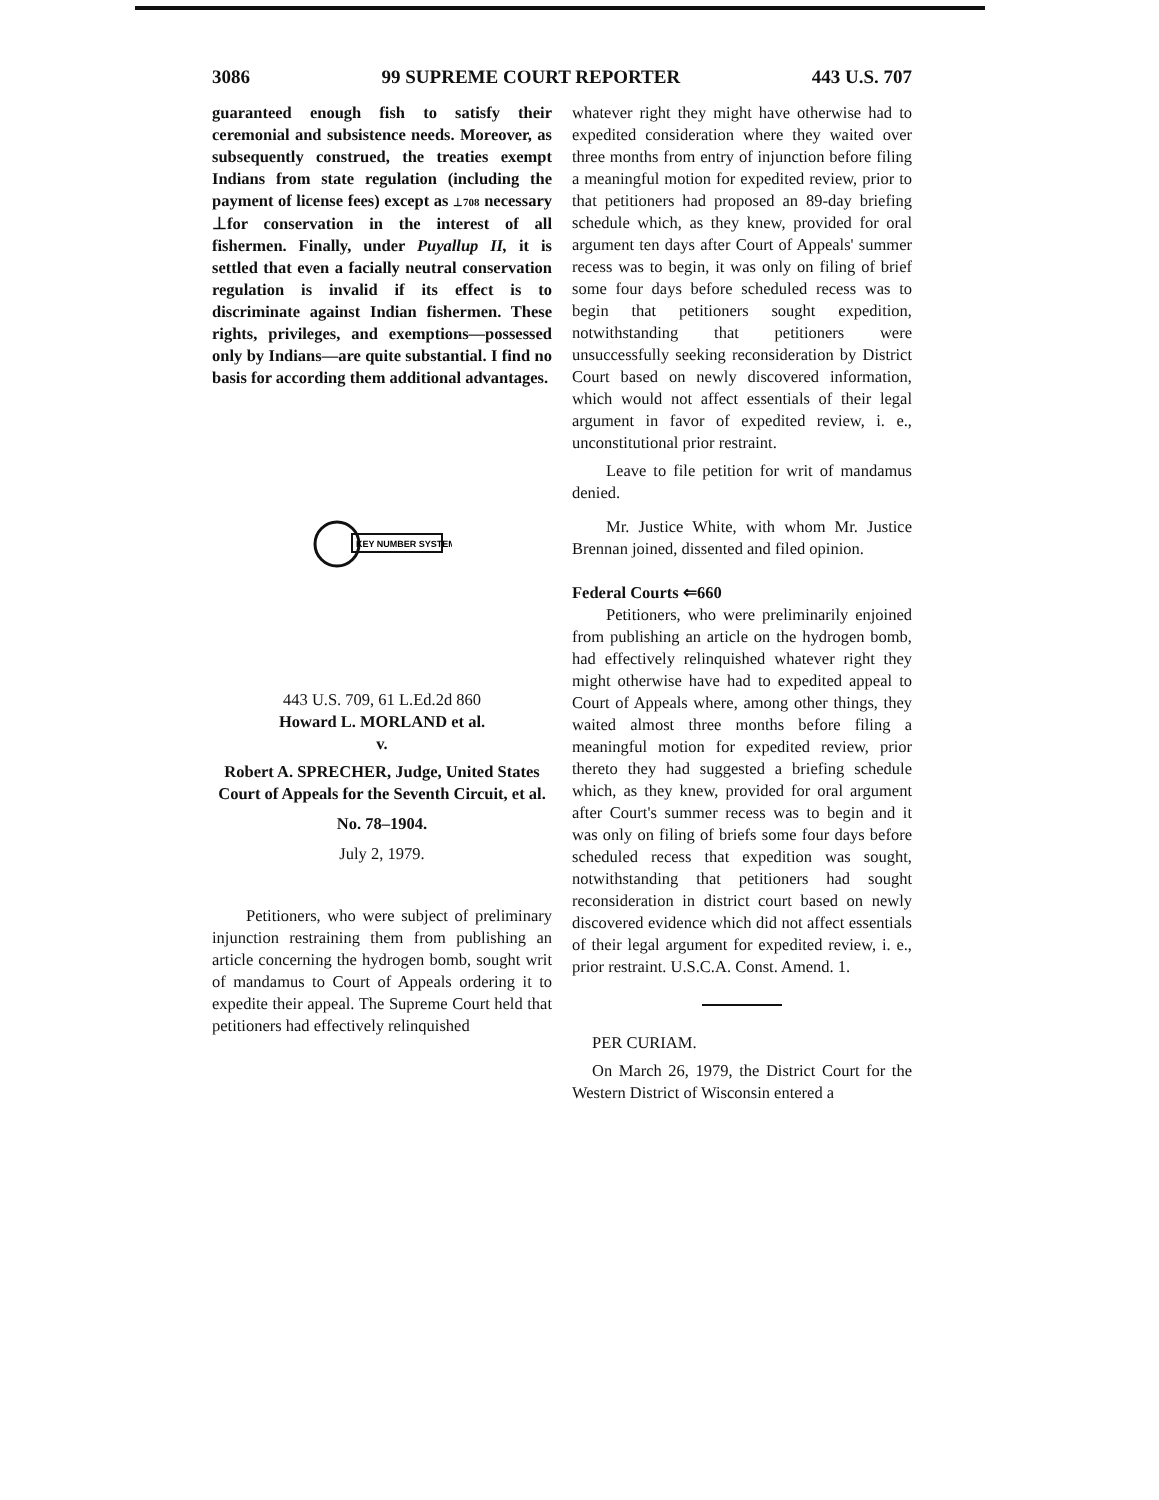3086 99 SUPREME COURT REPORTER 443 U.S. 707
guaranteed enough fish to satisfy their ceremonial and subsistence needs. Moreover, as subsequently construed, the treaties exempt Indians from state regulation (including the payment of license fees) except as ⊥708 necessary ⊥for conservation in the interest of all fishermen. Finally, under Puyallup II, it is settled that even a facially neutral conservation regulation is invalid if its effect is to discriminate against Indian fishermen. These rights, privileges, and exemptions—possessed only by Indians—are quite substantial. I find no basis for according them additional advantages.
KEY NUMBER SYSTEM
443 U.S. 709, 61 L.Ed.2d 860
Howard L. MORLAND et al.
v.
Robert A. SPRECHER, Judge, United States Court of Appeals for the Seventh Circuit, et al.
No. 78–1904.
July 2, 1979.
Petitioners, who were subject of preliminary injunction restraining them from publishing an article concerning the hydrogen bomb, sought writ of mandamus to Court of Appeals ordering it to expedite their appeal. The Supreme Court held that petitioners had effectively relinquished
whatever right they might have otherwise had to expedited consideration where they waited over three months from entry of injunction before filing a meaningful motion for expedited review, prior to that petitioners had proposed an 89-day briefing schedule which, as they knew, provided for oral argument ten days after Court of Appeals' summer recess was to begin, it was only on filing of brief some four days before scheduled recess was to begin that petitioners sought expedition, notwithstanding that petitioners were unsuccessfully seeking reconsideration by District Court based on newly discovered information, which would not affect essentials of their legal argument in favor of expedited review, i. e., unconstitutional prior restraint.
Leave to file petition for writ of mandamus denied.
Mr. Justice White, with whom Mr. Justice Brennan joined, dissented and filed opinion.
Federal Courts ⇐660
Petitioners, who were preliminarily enjoined from publishing an article on the hydrogen bomb, had effectively relinquished whatever right they might otherwise have had to expedited appeal to Court of Appeals where, among other things, they waited almost three months before filing a meaningful motion for expedited review, prior thereto they had suggested a briefing schedule which, as they knew, provided for oral argument after Court's summer recess was to begin and it was only on filing of briefs some four days before scheduled recess that expedition was sought, notwithstanding that petitioners had sought reconsideration in district court based on newly discovered evidence which did not affect essentials of their legal argument for expedited review, i. e., prior restraint. U.S.C.A. Const. Amend. 1.
PER CURIAM.
On March 26, 1979, the District Court for the Western District of Wisconsin entered a